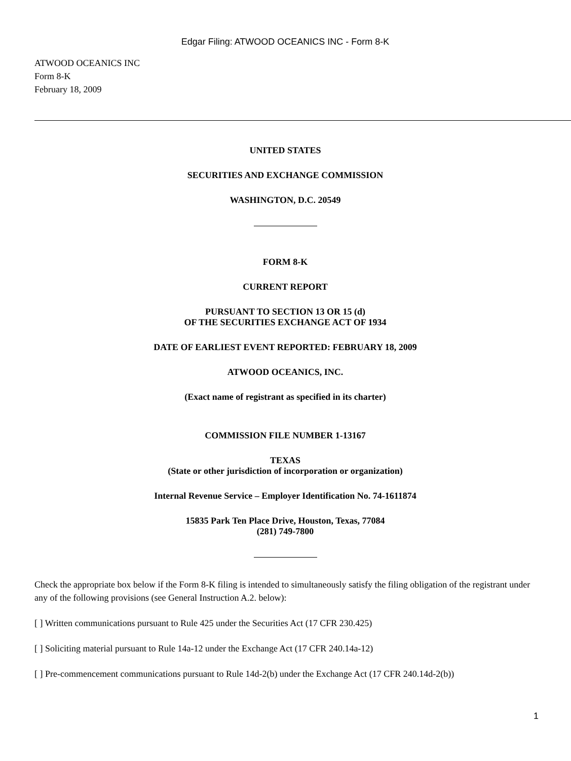Edgar Filing: ATWOOD OCEANICS INC - Form 8-K
ATWOOD OCEANICS INC
Form 8-K
February 18, 2009
UNITED STATES
SECURITIES AND EXCHANGE COMMISSION
WASHINGTON, D.C. 20549
FORM 8-K
CURRENT REPORT
PURSUANT TO SECTION 13 OR 15 (d)
OF THE SECURITIES EXCHANGE ACT OF 1934
DATE OF EARLIEST EVENT REPORTED: FEBRUARY 18, 2009
ATWOOD OCEANICS, INC.
(Exact name of registrant as specified in its charter)
COMMISSION FILE NUMBER 1-13167
TEXAS
(State or other jurisdiction of incorporation or organization)
Internal Revenue Service – Employer Identification No. 74-1611874
15835 Park Ten Place Drive, Houston, Texas, 77084
(281) 749-7800
Check the appropriate box below if the Form 8-K filing is intended to simultaneously satisfy the filing obligation of the registrant under any of the following provisions (see General Instruction A.2. below):
[ ] Written communications pursuant to Rule 425 under the Securities Act (17 CFR 230.425)
[ ] Soliciting material pursuant to Rule 14a-12 under the Exchange Act (17 CFR 240.14a-12)
[ ] Pre-commencement communications pursuant to Rule 14d-2(b) under the Exchange Act (17 CFR 240.14d-2(b))
1